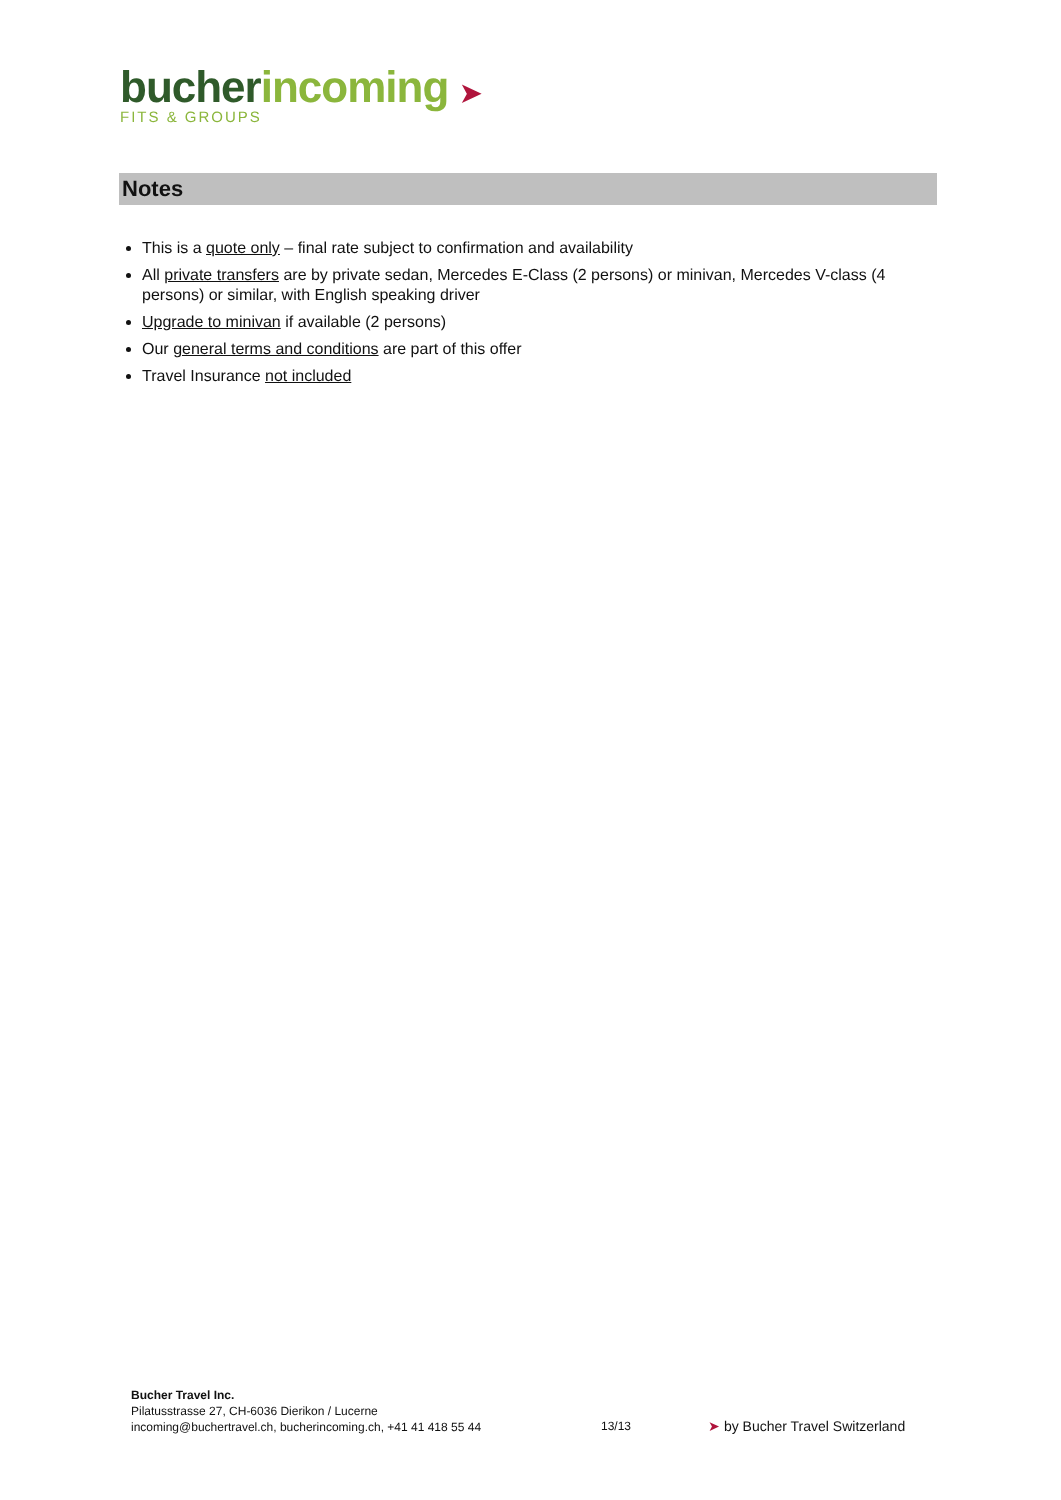bucher incoming ➤
FITS & GROUPS
Notes
This is a quote only – final rate subject to confirmation and availability
All private transfers are by private sedan, Mercedes E-Class (2 persons) or minivan, Mercedes V-class (4 persons) or similar, with English speaking driver
Upgrade to minivan if available (2 persons)
Our general terms and conditions are part of this offer
Travel Insurance not included
Bucher Travel Inc.
Pilatusstrasse 27, CH-6036 Dierikon / Lucerne
incoming@buchertravel.ch, bucherincoming.ch, +41 41 418 55 44
13/13 ➤ by Bucher Travel Switzerland